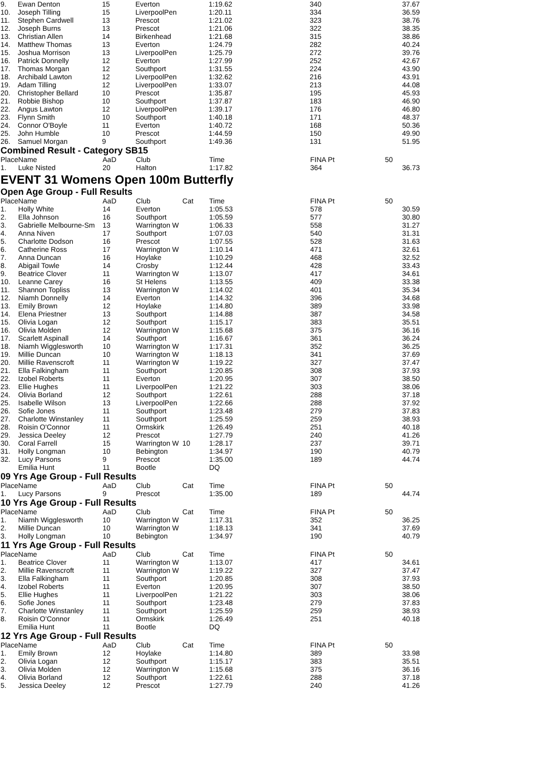| 9. | Ewan Denton | 15 | Everton | | 1:19.62 | 340 | 37.67 |
| 10. | Joseph Tilling | 15 | LiverpoolPen | | 1:20.11 | 334 | 36.59 |
| 11. | Stephen Cardwell | 13 | Prescot | | 1:21.02 | 323 | 38.76 |
| 12. | Joseph Burns | 13 | Prescot | | 1:21.06 | 322 | 38.35 |
| 13. | Christian Allen | 14 | Birkenhead | | 1:21.68 | 315 | 38.86 |
| 14. | Matthew Thomas | 13 | Everton | | 1:24.79 | 282 | 40.24 |
| 15. | Joshua Morrison | 13 | LiverpoolPen | | 1:25.79 | 272 | 39.76 |
| 16. | Patrick Donnelly | 12 | Everton | | 1:27.99 | 252 | 42.67 |
| 17. | Thomas Morgan | 12 | Southport | | 1:31.55 | 224 | 43.90 |
| 18. | Archibald Lawton | 12 | LiverpoolPen | | 1:32.62 | 216 | 43.91 |
| 19. | Adam Tilling | 12 | LiverpoolPen | | 1:33.07 | 213 | 44.08 |
| 20. | Christopher Bellard | 10 | Prescot | | 1:35.87 | 195 | 45.93 |
| 21. | Robbie Bishop | 10 | Southport | | 1:37.87 | 183 | 46.90 |
| 22. | Angus Lawton | 12 | LiverpoolPen | | 1:39.17 | 176 | 46.80 |
| 23. | Flynn Smith | 10 | Southport | | 1:40.18 | 171 | 48.37 |
| 24. | Connor O'Boyle | 11 | Everton | | 1:40.72 | 168 | 50.36 |
| 25. | John Humble | 10 | Prescot | | 1:44.59 | 150 | 49.90 |
| 26. | Samuel Morgan | 9 | Southport | | 1:49.36 | 131 | 51.95 |
Combined Result - Category SB15
| Place | Name | AaD | Club | | Time | FINA Pt | 50 |
| --- | --- | --- | --- | --- | --- | --- | --- |
| 1. | Luke Nisted | 20 | Halton | | 1:17.82 | 364 | 36.73 |
EVENT 31 Womens Open 100m Butterfly
Open Age Group - Full Results
| Place | Name | AaD | Club | Cat | Time | FINA Pt | 50 |
| --- | --- | --- | --- | --- | --- | --- | --- |
| 1. | Holly White | 14 | Everton | | 1:05.53 | 578 | 30.59 |
| 2. | Ella Johnson | 16 | Southport | | 1:05.59 | 577 | 30.80 |
| 3. | Gabrielle Melbourne-Sm | 13 | Warrington W | | 1:06.33 | 558 | 31.27 |
| 4. | Anna Niven | 17 | Southport | | 1:07.03 | 540 | 31.31 |
| 5. | Charlotte Dodson | 16 | Prescot | | 1:07.55 | 528 | 31.63 |
| 6. | Catherine Ross | 17 | Warrington W | | 1:10.14 | 471 | 32.61 |
| 7. | Anna Duncan | 16 | Hoylake | | 1:10.29 | 468 | 32.52 |
| 8. | Abigail Towle | 14 | Crosby | | 1:12.44 | 428 | 33.43 |
| 9. | Beatrice Clover | 11 | Warrington W | | 1:13.07 | 417 | 34.61 |
| 10. | Leanne Carey | 16 | St Helens | | 1:13.55 | 409 | 33.38 |
| 11. | Shannon Topliss | 13 | Warrington W | | 1:14.02 | 401 | 35.34 |
| 12. | Niamh Donnelly | 14 | Everton | | 1:14.32 | 396 | 34.68 |
| 13. | Emily Brown | 12 | Hoylake | | 1:14.80 | 389 | 33.98 |
| 14. | Elena Priestner | 13 | Southport | | 1:14.88 | 387 | 34.58 |
| 15. | Olivia Logan | 12 | Southport | | 1:15.17 | 383 | 35.51 |
| 16. | Olivia Molden | 12 | Warrington W | | 1:15.68 | 375 | 36.16 |
| 17. | Scarlett Aspinall | 14 | Southport | | 1:16.67 | 361 | 36.24 |
| 18. | Niamh Wigglesworth | 10 | Warrington W | | 1:17.31 | 352 | 36.25 |
| 19. | Millie Duncan | 10 | Warrington W | | 1:18.13 | 341 | 37.69 |
| 20. | Millie Ravenscroft | 11 | Warrington W | | 1:19.22 | 327 | 37.47 |
| 21. | Ella Falkingham | 11 | Southport | | 1:20.85 | 308 | 37.93 |
| 22. | Izobel Roberts | 11 | Everton | | 1:20.95 | 307 | 38.50 |
| 23. | Ellie Hughes | 11 | LiverpoolPen | | 1:21.22 | 303 | 38.06 |
| 24. | Olivia Borland | 12 | Southport | | 1:22.61 | 288 | 37.18 |
| 25. | Isabelle Wilson | 13 | LiverpoolPen | | 1:22.66 | 288 | 37.92 |
| 26. | Sofie Jones | 11 | Southport | | 1:23.48 | 279 | 37.83 |
| 27. | Charlotte Winstanley | 11 | Southport | | 1:25.59 | 259 | 38.93 |
| 28. | Roisin O'Connor | 11 | Ormskirk | | 1:26.49 | 251 | 40.18 |
| 29. | Jessica Deeley | 12 | Prescot | | 1:27.79 | 240 | 41.26 |
| 30. | Coral Farrell | 15 | Warrington W | 10 | 1:28.17 | 237 | 39.71 |
| 31. | Holly Longman | 10 | Bebington | | 1:34.97 | 190 | 40.79 |
| 32. | Lucy Parsons | 9 | Prescot | | 1:35.00 | 189 | 44.74 |
| | Emilia Hunt | 11 | Bootle | | DQ | | |
09 Yrs Age Group - Full Results
| Place | Name | AaD | Club | Cat | Time | FINA Pt | 50 |
| --- | --- | --- | --- | --- | --- | --- | --- |
| 1. | Lucy Parsons | 9 | Prescot | | 1:35.00 | 189 | 44.74 |
10 Yrs Age Group - Full Results
| Place | Name | AaD | Club | Cat | Time | FINA Pt | 50 |
| --- | --- | --- | --- | --- | --- | --- | --- |
| 1. | Niamh Wigglesworth | 10 | Warrington W | | 1:17.31 | 352 | 36.25 |
| 2. | Millie Duncan | 10 | Warrington W | | 1:18.13 | 341 | 37.69 |
| 3. | Holly Longman | 10 | Bebington | | 1:34.97 | 190 | 40.79 |
11 Yrs Age Group - Full Results
| Place | Name | AaD | Club | Cat | Time | FINA Pt | 50 |
| --- | --- | --- | --- | --- | --- | --- | --- |
| 1. | Beatrice Clover | 11 | Warrington W | | 1:13.07 | 417 | 34.61 |
| 2. | Millie Ravenscroft | 11 | Warrington W | | 1:19.22 | 327 | 37.47 |
| 3. | Ella Falkingham | 11 | Southport | | 1:20.85 | 308 | 37.93 |
| 4. | Izobel Roberts | 11 | Everton | | 1:20.95 | 307 | 38.50 |
| 5. | Ellie Hughes | 11 | LiverpoolPen | | 1:21.22 | 303 | 38.06 |
| 6. | Sofie Jones | 11 | Southport | | 1:23.48 | 279 | 37.83 |
| 7. | Charlotte Winstanley | 11 | Southport | | 1:25.59 | 259 | 38.93 |
| 8. | Roisin O'Connor | 11 | Ormskirk | | 1:26.49 | 251 | 40.18 |
| | Emilia Hunt | 11 | Bootle | | DQ | | |
12 Yrs Age Group - Full Results
| Place | Name | AaD | Club | Cat | Time | FINA Pt | 50 |
| --- | --- | --- | --- | --- | --- | --- | --- |
| 1. | Emily Brown | 12 | Hoylake | | 1:14.80 | 389 | 33.98 |
| 2. | Olivia Logan | 12 | Southport | | 1:15.17 | 383 | 35.51 |
| 3. | Olivia Molden | 12 | Warrington W | | 1:15.68 | 375 | 36.16 |
| 4. | Olivia Borland | 12 | Southport | | 1:22.61 | 288 | 37.18 |
| 5. | Jessica Deeley | 12 | Prescot | | 1:27.79 | 240 | 41.26 |